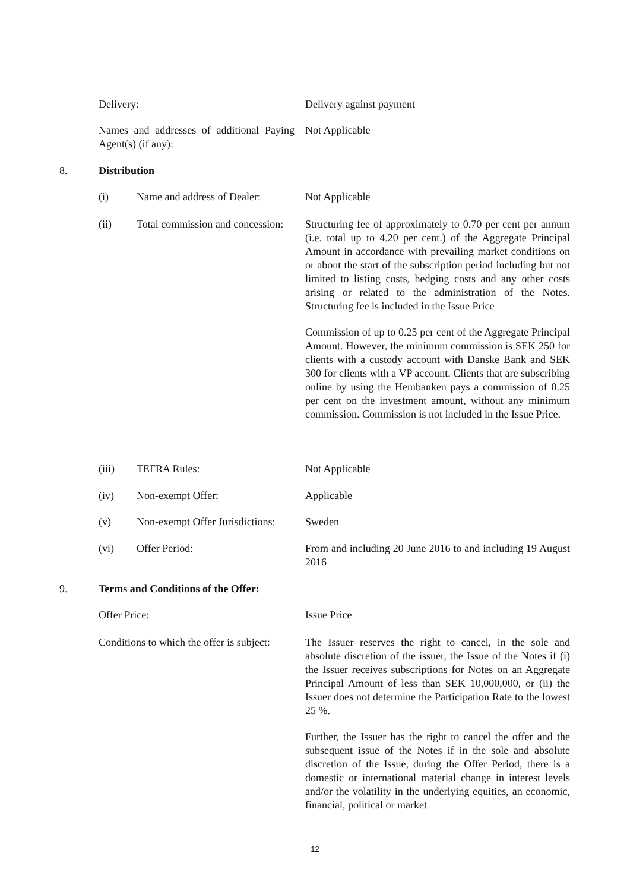Delivery: Delivery against payment
Names and addresses of additional Paying Agent(s) (if any):
Not Applicable
8. Distribution
(i) Name and address of Dealer:
Not Applicable
(ii) Total commission and concession:
Structuring fee of approximately to 0.70 per cent per annum (i.e. total up to 4.20 per cent.) of the Aggregate Principal Amount in accordance with prevailing market conditions on or about the start of the subscription period including but not limited to listing costs, hedging costs and any other costs arising or related to the administration of the Notes. Structuring fee is included in the Issue Price
Commission of up to 0.25 per cent of the Aggregate Principal Amount. However, the minimum commission is SEK 250 for clients with a custody account with Danske Bank and SEK 300 for clients with a VP account. Clients that are subscribing online by using the Hembanken pays a commission of 0.25 per cent on the investment amount, without any minimum commission. Commission is not included in the Issue Price.
(iii) TEFRA Rules: Not Applicable
(iv) Non-exempt Offer: Applicable
(v) Non-exempt Offer Jurisdictions:
Sweden
(vi) Offer Period: From and including 20 June 2016 to and including 19 August 2016
9. Terms and Conditions of the Offer:
Offer Price: Issue Price
Conditions to which the offer is subject:
The Issuer reserves the right to cancel, in the sole and absolute discretion of the issuer, the Issue of the Notes if (i) the Issuer receives subscriptions for Notes on an Aggregate Principal Amount of less than SEK 10,000,000, or (ii) the Issuer does not determine the Participation Rate to the lowest 25 %.
Further, the Issuer has the right to cancel the offer and the subsequent issue of the Notes if in the sole and absolute discretion of the Issue, during the Offer Period, there is a domestic or international material change in interest levels and/or the volatility in the underlying equities, an economic, financial, political or market
12